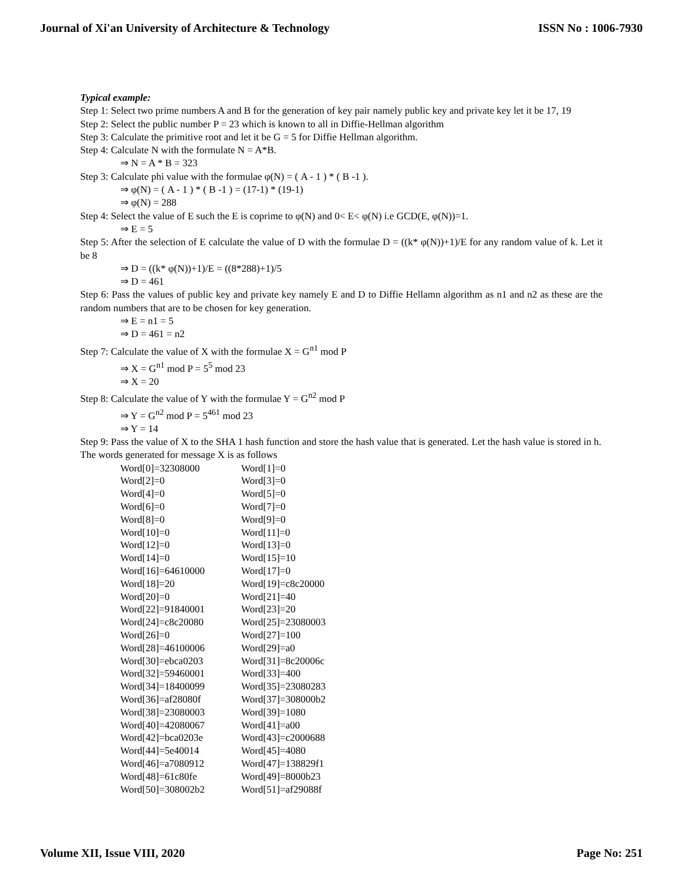Journal of Xi'an University of Architecture & Technology ISSN No : 1006-7930
Typical example:
Step 1: Select two prime numbers A and B for the generation of key pair namely public key and private key let it be 17, 19
Step 2: Select the public number P = 23 which is known to all in Diffie-Hellman algorithm
Step 3: Calculate the primitive root and let it be G = 5 for Diffie Hellman algorithm.
Step 4: Calculate N with the formulate N = A*B.
⇒ N = A * B = 323
Step 3: Calculate phi value with the formulae φ(N) = ( A - 1 ) * ( B -1 ).
⇒ φ(N) = ( A - 1 ) * ( B -1 ) = (17-1) * (19-1)
⇒ φ(N) = 288
Step 4: Select the value of E such the E is coprime to φ(N) and 0< E< φ(N) i.e GCD(E, φ(N))=1.
⇒ E = 5
Step 5: After the selection of E calculate the value of D with the formulae D = ((k* φ(N))+1)/E for any random value of k. Let it be 8
⇒ D = ((k* φ(N))+1)/E = ((8*288)+1)/5
⇒ D = 461
Step 6: Pass the values of public key and private key namely E and D to Diffie Hellamn algorithm as n1 and n2 as these are the random numbers that are to be chosen for key generation.
⇒ E = n1 = 5
⇒ D = 461 = n2
Step 7: Calculate the value of X with the formulae X = G<sup>n1</sup> mod P
⇒ X = G<sup>n1</sup> mod P = 5<sup>5</sup> mod 23
⇒ X = 20
Step 8: Calculate the value of Y with the formulae Y = G<sup>n2</sup> mod P
⇒ Y = G<sup>n2</sup> mod P = 5<sup>461</sup> mod 23
⇒ Y = 14
Step 9: Pass the value of X to the SHA 1 hash function and store the hash value that is generated. Let the hash value is stored in h.
The words generated for message X is as follows
| Word[0]=32308000 | Word[1]=0 |
| Word[2]=0 | Word[3]=0 |
| Word[4]=0 | Word[5]=0 |
| Word[6]=0 | Word[7]=0 |
| Word[8]=0 | Word[9]=0 |
| Word[10]=0 | Word[11]=0 |
| Word[12]=0 | Word[13]=0 |
| Word[14]=0 | Word[15]=10 |
| Word[16]=64610000 | Word[17]=0 |
| Word[18]=20 | Word[19]=c8c20000 |
| Word[20]=0 | Word[21]=40 |
| Word[22]=91840001 | Word[23]=20 |
| Word[24]=c8c20080 | Word[25]=23080003 |
| Word[26]=0 | Word[27]=100 |
| Word[28]=46100006 | Word[29]=a0 |
| Word[30]=ebca0203 | Word[31]=8c20006c |
| Word[32]=59460001 | Word[33]=400 |
| Word[34]=18400099 | Word[35]=23080283 |
| Word[36]=af28080f | Word[37]=308000b2 |
| Word[38]=23080003 | Word[39]=1080 |
| Word[40]=42080067 | Word[41]=a00 |
| Word[42]=bca0203e | Word[43]=c2000688 |
| Word[44]=5e40014 | Word[45]=4080 |
| Word[46]=a7080912 | Word[47]=138829f1 |
| Word[48]=61c80fe | Word[49]=8000b23 |
| Word[50]=308002b2 | Word[51]=af29088f |
Volume XII, Issue VIII, 2020 Page No: 251